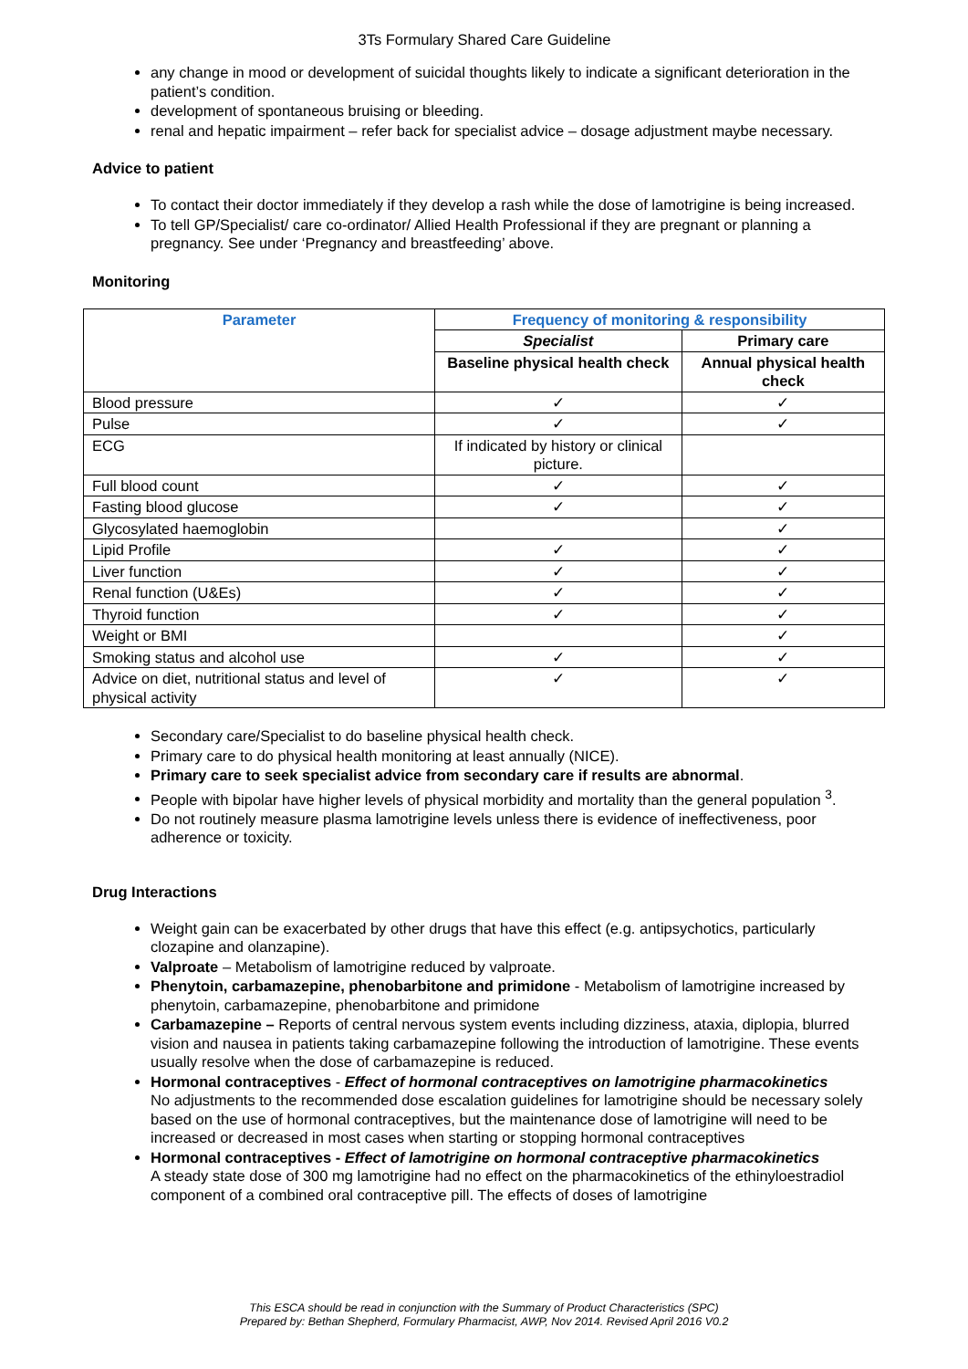3Ts Formulary Shared Care Guideline
any change in mood or development of suicidal thoughts likely to indicate a significant deterioration in the patient’s condition.
development of spontaneous bruising or bleeding.
renal and hepatic impairment – refer back for specialist advice – dosage adjustment maybe necessary.
Advice to patient
To contact their doctor immediately if they develop a rash while the dose of lamotrigine is being increased.
To tell GP/Specialist/ care co-ordinator/ Allied Health Professional if they are pregnant or planning a pregnancy. See under ‘Pregnancy and breastfeeding’ above.
Monitoring
| Parameter | Frequency of monitoring & responsibility | |
| --- | --- | --- |
| | Specialist | Primary care |
| | Baseline physical health check | Annual physical health check |
| Blood pressure | ✓ | ✓ |
| Pulse | ✓ | ✓ |
| ECG | If indicated by history or clinical picture. | |
| Full blood count | ✓ | ✓ |
| Fasting blood glucose | ✓ | ✓ |
| Glycosylated haemoglobin | | ✓ |
| Lipid Profile | ✓ | ✓ |
| Liver function | ✓ | ✓ |
| Renal function (U&Es) | ✓ | ✓ |
| Thyroid function | ✓ | ✓ |
| Weight or BMI | | ✓ |
| Smoking status and alcohol use | ✓ | ✓ |
| Advice on diet, nutritional status and level of physical activity | ✓ | ✓ |
Secondary care/Specialist to do baseline physical health check.
Primary care to do physical health monitoring at least annually (NICE).
Primary care to seek specialist advice from secondary care if results are abnormal.
People with bipolar have higher levels of physical morbidity and mortality than the general population <sup>3</sup>.
Do not routinely measure plasma lamotrigine levels unless there is evidence of ineffectiveness, poor adherence or toxicity.
Drug Interactions
Weight gain can be exacerbated by other drugs that have this effect (e.g. antipsychotics, particularly clozapine and olanzapine).
Valproate – Metabolism of lamotrigine reduced by valproate.
Phenytoin, carbamazepine, phenobarbitone and primidone - Metabolism of lamotrigine increased by phenytoin, carbamazepine, phenobarbitone and primidone
Carbamazepine – Reports of central nervous system events including dizziness, ataxia, diplopia, blurred vision and nausea in patients taking carbamazepine following the introduction of lamotrigine. These events usually resolve when the dose of carbamazepine is reduced.
Hormonal contraceptives - Effect of hormonal contraceptives on lamotrigine pharmacokinetics
No adjustments to the recommended dose escalation guidelines for lamotrigine should be necessary solely based on the use of hormonal contraceptives, but the maintenance dose of lamotrigine will need to be increased or decreased in most cases when starting or stopping hormonal contraceptives
Hormonal contraceptives - Effect of lamotrigine on hormonal contraceptive pharmacokinetics
A steady state dose of 300 mg lamotrigine had no effect on the pharmacokinetics of the ethinyloestradiol component of a combined oral contraceptive pill. The effects of doses of lamotrigine
This ESCA should be read in conjunction with the Summary of Product Characteristics (SPC)
Prepared by: Bethan Shepherd, Formulary Pharmacist, AWP, Nov 2014. Revised April 2016 V0.2